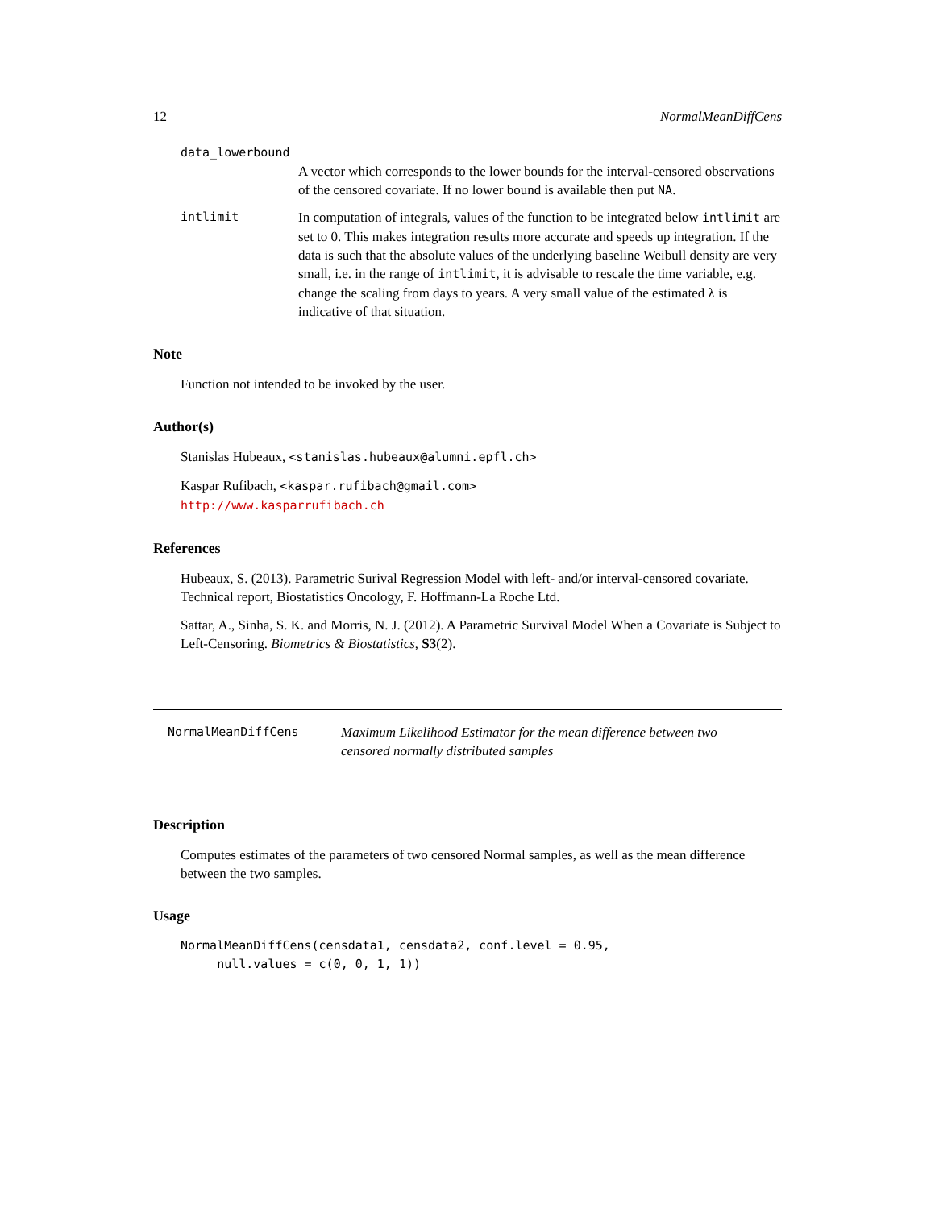12 NormalMeanDiffCens
data_lowerbound
A vector which corresponds to the lower bounds for the interval-censored observations of the censored covariate. If no lower bound is available then put NA.
intlimit In computation of integrals, values of the function to be integrated below intlimit are set to 0. This makes integration results more accurate and speeds up integration. If the data is such that the absolute values of the underlying baseline Weibull density are very small, i.e. in the range of intlimit, it is advisable to rescale the time variable, e.g. change the scaling from days to years. A very small value of the estimated λ is indicative of that situation.
Note
Function not intended to be invoked by the user.
Author(s)
Stanislas Hubeaux, <stanislas.hubeaux@alumni.epfl.ch>
Kaspar Rufibach, <kaspar.rufibach@gmail.com>
http://www.kasparrufibach.ch
References
Hubeaux, S. (2013). Parametric Surival Regression Model with left- and/or interval-censored covariate. Technical report, Biostatistics Oncology, F. Hoffmann-La Roche Ltd.
Sattar, A., Sinha, S. K. and Morris, N. J. (2012). A Parametric Survival Model When a Covariate is Subject to Left-Censoring. Biometrics & Biostatistics, S3(2).
NormalMeanDiffCens Maximum Likelihood Estimator for the mean difference between two censored normally distributed samples
Description
Computes estimates of the parameters of two censored Normal samples, as well as the mean difference between the two samples.
Usage
NormalMeanDiffCens(censdata1, censdata2, conf.level = 0.95,
null.values = c(0, 0, 1, 1))